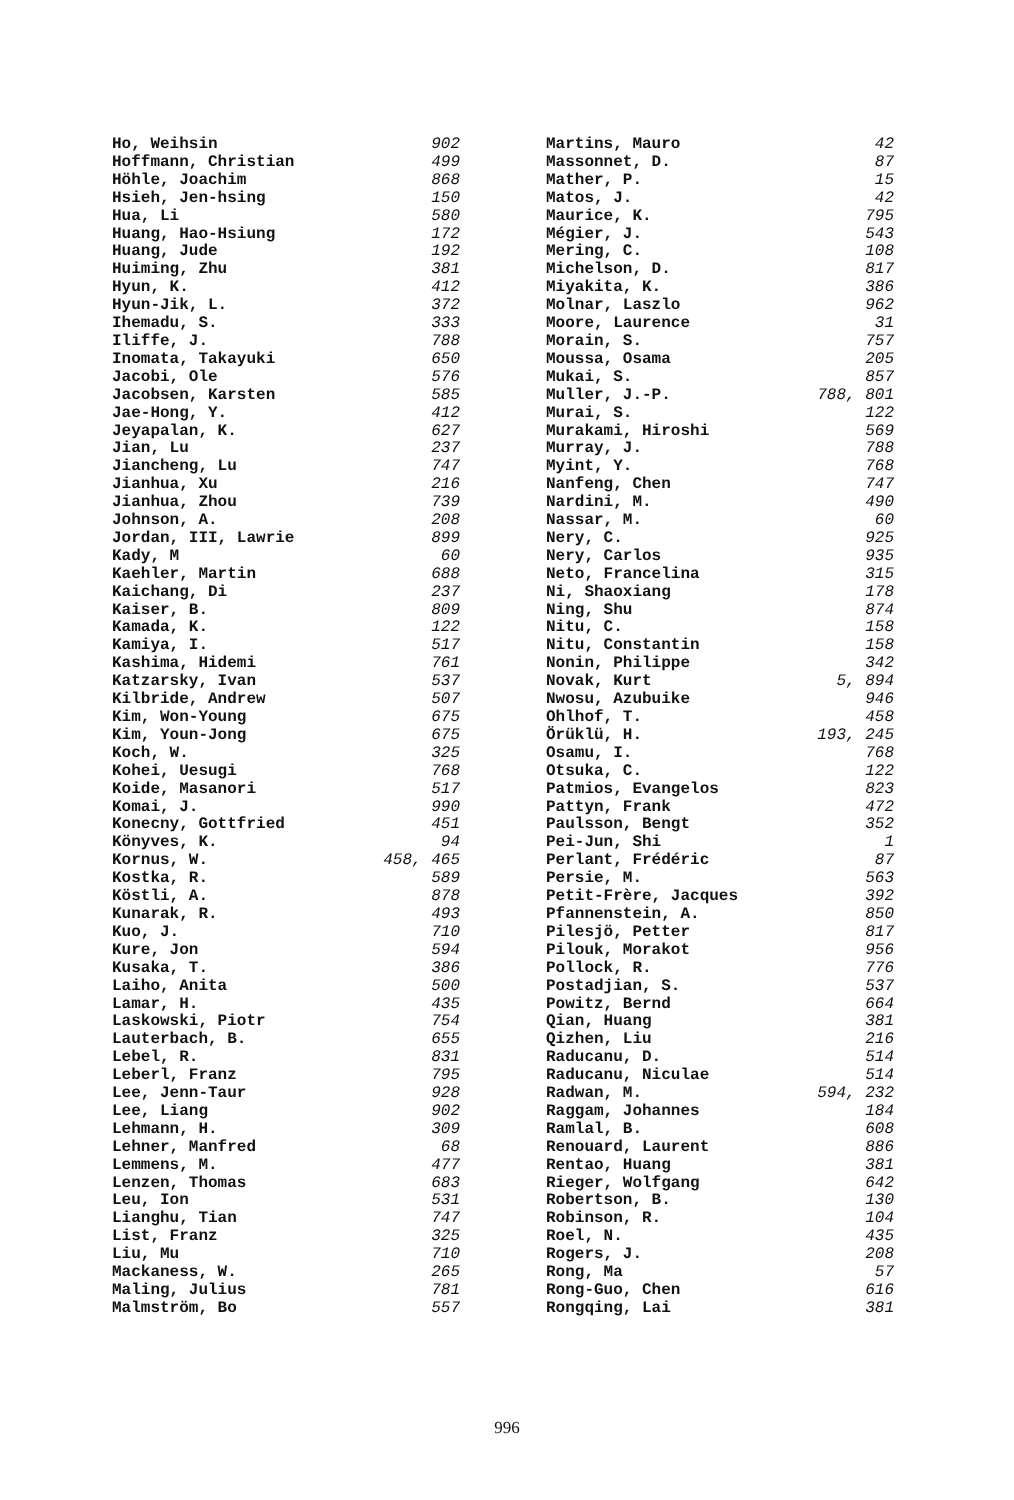| Ho, Weihsin | 902 |
| Hoffmann, Christian | 499 |
| Höhle, Joachim | 868 |
| Hsieh, Jen-hsing | 150 |
| Hua, Li | 580 |
| Huang, Hao-Hsiung | 172 |
| Huang, Jude | 192 |
| Huiming, Zhu | 381 |
| Hyun, K. | 412 |
| Hyun-Jik, L. | 372 |
| Ihemadu, S. | 333 |
| Iliffe, J. | 788 |
| Inomata, Takayuki | 650 |
| Jacobi, Ole | 576 |
| Jacobsen, Karsten | 585 |
| Jae-Hong, Y. | 412 |
| Jeyapalan, K. | 627 |
| Jian, Lu | 237 |
| Jiancheng, Lu | 747 |
| Jianhua, Xu | 216 |
| Jianhua, Zhou | 739 |
| Johnson, A. | 208 |
| Jordan, III, Lawrie | 899 |
| Kady, M | 60 |
| Kaehler, Martin | 688 |
| Kaichang, Di | 237 |
| Kaiser, B. | 809 |
| Kamada, K. | 122 |
| Kamiya, I. | 517 |
| Kashima, Hidemi | 761 |
| Katzarsky, Ivan | 537 |
| Kilbride, Andrew | 507 |
| Kim, Won-Young | 675 |
| Kim, Youn-Jong | 675 |
| Koch, W. | 325 |
| Kohei, Uesugi | 768 |
| Koide, Masanori | 517 |
| Komai, J. | 990 |
| Konecny, Gottfried | 451 |
| Könyves, K. | 94 |
| Kornus, W. | 458, 465 |
| Kostka, R. | 589 |
| Köstli, A. | 878 |
| Kunarak, R. | 493 |
| Kuo, J. | 710 |
| Kure, Jon | 594 |
| Kusaka, T. | 386 |
| Laiho, Anita | 500 |
| Lamar, H. | 435 |
| Laskowski, Piotr | 754 |
| Lauterbach, B. | 655 |
| Lebel, R. | 831 |
| Leberl, Franz | 795 |
| Lee, Jenn-Taur | 928 |
| Lee, Liang | 902 |
| Lehmann, H. | 309 |
| Lehner, Manfred | 68 |
| Lemmens, M. | 477 |
| Lenzen, Thomas | 683 |
| Leu, Ion | 531 |
| Lianghu, Tian | 747 |
| List, Franz | 325 |
| Liu, Mu | 710 |
| Mackaness, W. | 265 |
| Maling, Julius | 781 |
| Malmström, Bo | 557 |
| Martins, Mauro | 42 |
| Massonnet, D. | 87 |
| Mather, P. | 15 |
| Matos, J. | 42 |
| Maurice, K. | 795 |
| Mégier, J. | 543 |
| Mering, C. | 108 |
| Michelson, D. | 817 |
| Miyakita, K. | 386 |
| Molnar, Laszlo | 962 |
| Moore, Laurence | 31 |
| Morain, S. | 757 |
| Moussa, Osama | 205 |
| Mukai, S. | 857 |
| Muller, J.-P. | 788, 801 |
| Murai, S. | 122 |
| Murakami, Hiroshi | 569 |
| Murray, J. | 788 |
| Myint, Y. | 768 |
| Nanfeng, Chen | 747 |
| Nardini, M. | 490 |
| Nassar, M. | 60 |
| Nery, C. | 925 |
| Nery, Carlos | 935 |
| Neto, Francelina | 315 |
| Ni, Shaoxiang | 178 |
| Ning, Shu | 874 |
| Nitu, C. | 158 |
| Nitu, Constantin | 158 |
| Nonin, Philippe | 342 |
| Novak, Kurt | 5, 894 |
| Nwosu, Azubuike | 946 |
| Ohlhof, T. | 458 |
| Örüklü, H. | 193, 245 |
| Osamu, I. | 768 |
| Otsuka, C. | 122 |
| Patmios, Evangelos | 823 |
| Pattyn, Frank | 472 |
| Paulsson, Bengt | 352 |
| Pei-Jun, Shi | 1 |
| Perlant, Frédéric | 87 |
| Persie, M. | 563 |
| Petit-Frère, Jacques | 392 |
| Pfannenstein, A. | 850 |
| Pilesjö, Petter | 817 |
| Pilouk, Morakot | 956 |
| Pollock, R. | 776 |
| Postadjian, S. | 537 |
| Powitz, Bernd | 664 |
| Qian, Huang | 381 |
| Qizhen, Liu | 216 |
| Raducanu, D. | 514 |
| Raducanu, Niculae | 514 |
| Radwan, M. | 594, 232 |
| Raggam, Johannes | 184 |
| Ramlal, B. | 608 |
| Renouard, Laurent | 886 |
| Rentao, Huang | 381 |
| Rieger, Wolfgang | 642 |
| Robertson, B. | 130 |
| Robinson, R. | 104 |
| Roel, N. | 435 |
| Rogers, J. | 208 |
| Rong, Ma | 57 |
| Rong-Guo, Chen | 616 |
| Rongqing, Lai | 381 |
996